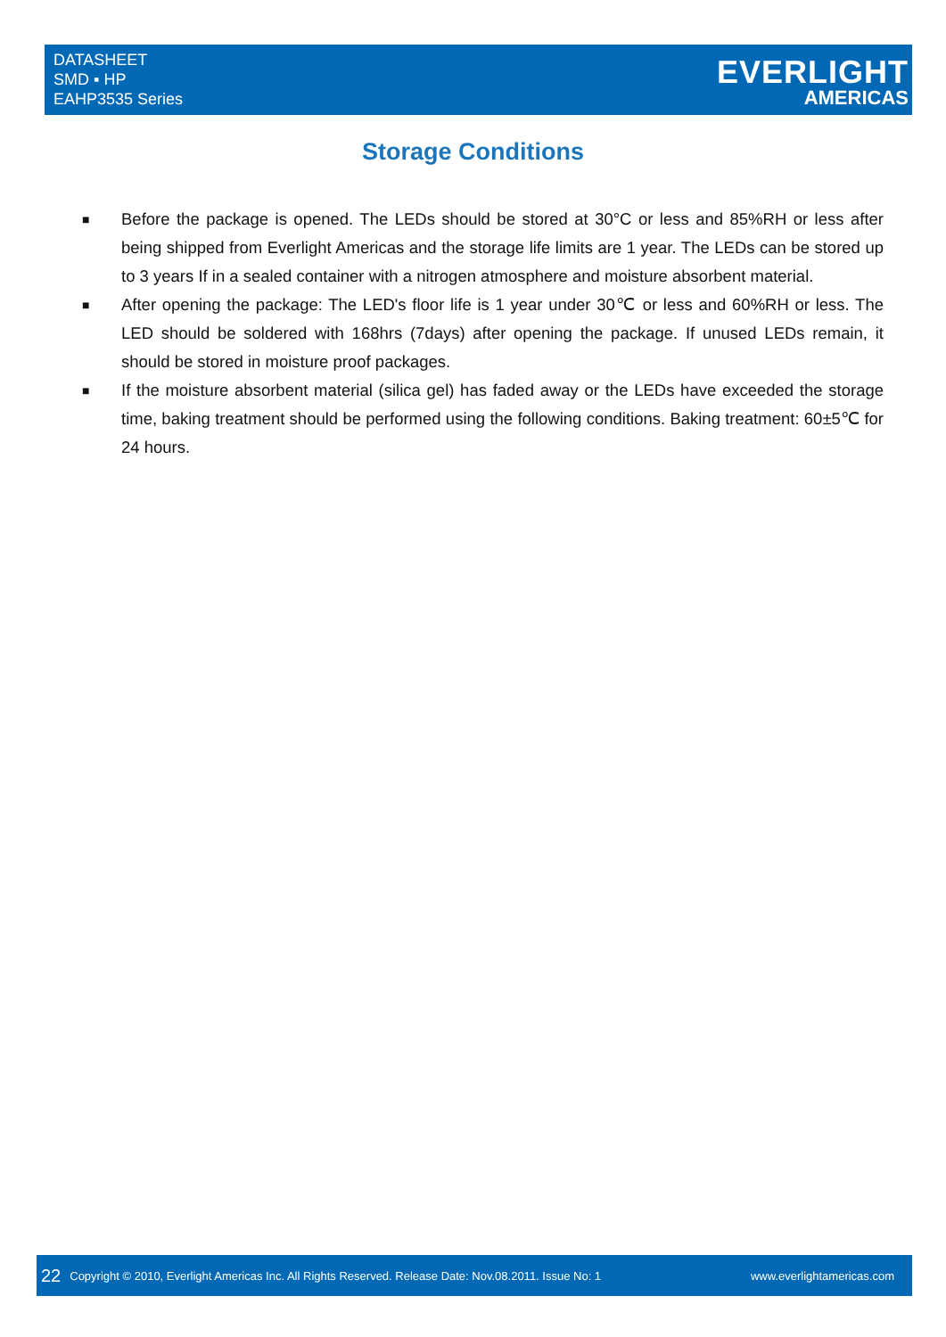DATASHEET
SMD ▪ HP
EAHP3535 Series
EVERLIGHT
AMERICAS
Storage Conditions
■
Before the package is opened. The LEDs should be stored at 30°C or less and 85%RH or less after being shipped from Everlight Americas and the storage life limits are 1 year. The LEDs can be stored up to 3 years If in a sealed container with a nitrogen atmosphere and moisture absorbent material.
■
After opening the package: The LED's floor life is 1 year under 30℃ or less and 60%RH or less. The LED should be soldered with 168hrs (7days) after opening the package. If unused LEDs remain, it should be stored in moisture proof packages.
■
If the moisture absorbent material (silica gel) has faded away or the LEDs have exceeded the storage time, baking treatment should be performed using the following conditions. Baking treatment: 60±5℃ for 24 hours.
22 Copyright © 2010, Everlight Americas Inc. All Rights Reserved. Release Date: Nov.08.2011. Issue No: 1 www.everlightamericas.com